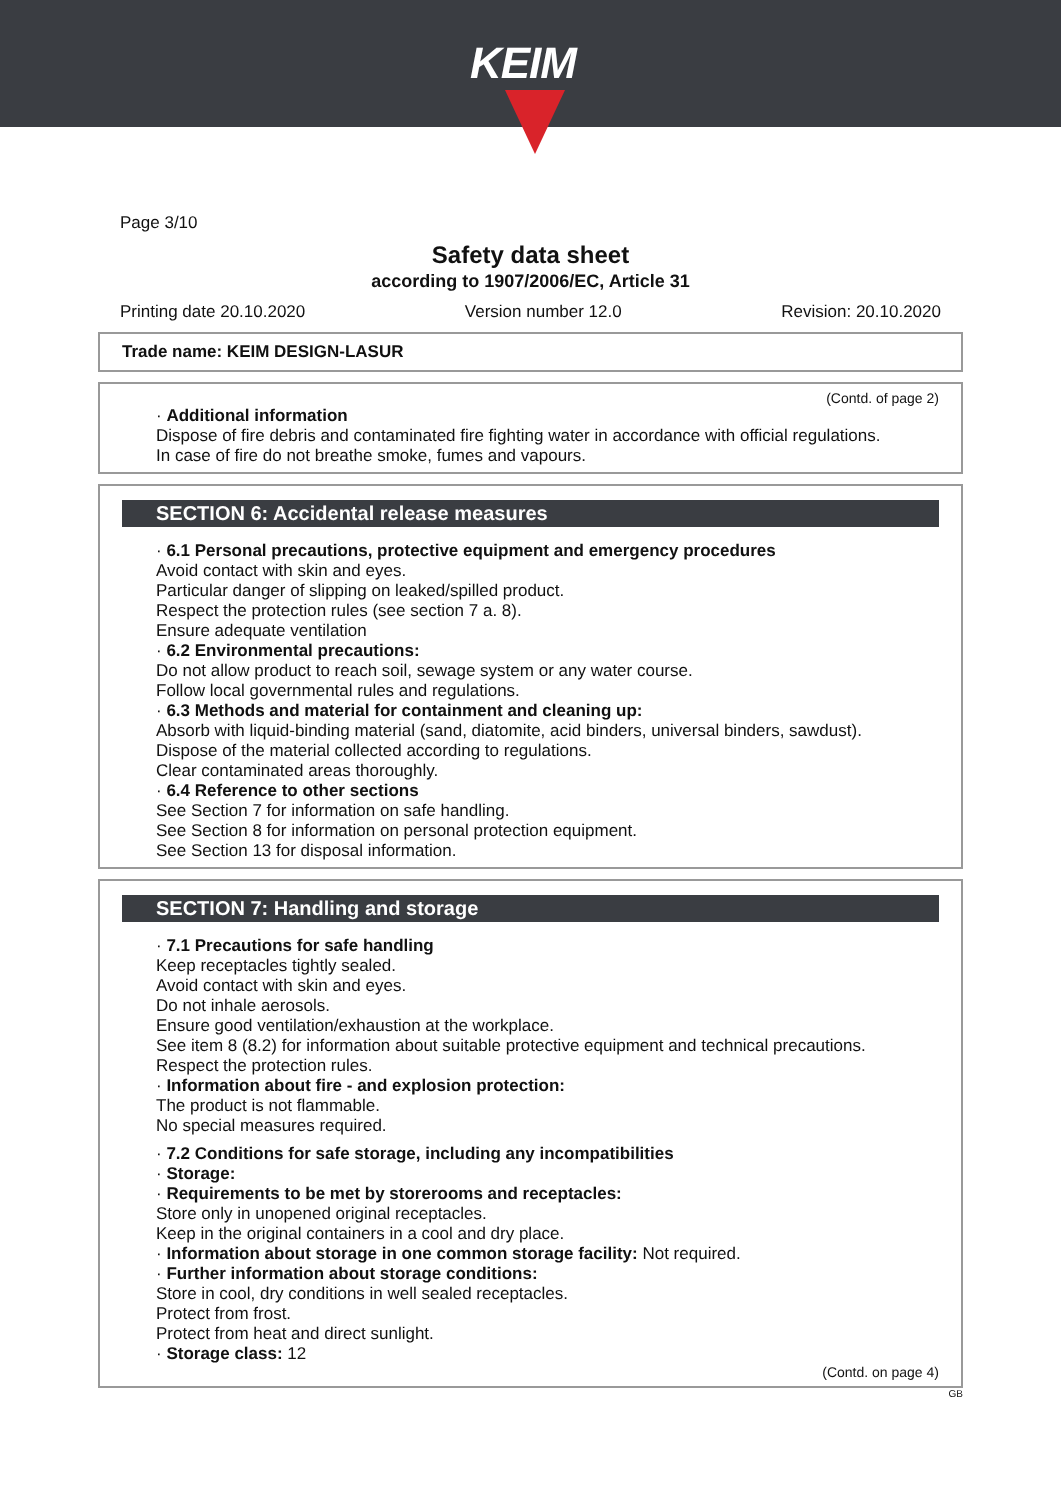KEIM
Page 3/10
Safety data sheet
according to 1907/2006/EC, Article 31
Printing date 20.10.2020 Version number 12.0 Revision: 20.10.2020
Trade name: KEIM DESIGN-LASUR
(Contd. of page 2)
· Additional information
Dispose of fire debris and contaminated fire fighting water in accordance with official regulations.
In case of fire do not breathe smoke, fumes and vapours.
SECTION 6: Accidental release measures
· 6.1 Personal precautions, protective equipment and emergency procedures
Avoid contact with skin and eyes.
Particular danger of slipping on leaked/spilled product.
Respect the protection rules (see section 7 a. 8).
Ensure adequate ventilation
· 6.2 Environmental precautions:
Do not allow product to reach soil, sewage system or any water course.
Follow local governmental rules and regulations.
· 6.3 Methods and material for containment and cleaning up:
Absorb with liquid-binding material (sand, diatomite, acid binders, universal binders, sawdust).
Dispose of the material collected according to regulations.
Clear contaminated areas thoroughly.
· 6.4 Reference to other sections
See Section 7 for information on safe handling.
See Section 8 for information on personal protection equipment.
See Section 13 for disposal information.
SECTION 7: Handling and storage
· 7.1 Precautions for safe handling
Keep receptacles tightly sealed.
Avoid contact with skin and eyes.
Do not inhale aerosols.
Ensure good ventilation/exhaustion at the workplace.
See item 8 (8.2) for information about suitable protective equipment and technical precautions.
Respect the protection rules.
· Information about fire - and explosion protection:
The product is not flammable.
No special measures required.
· 7.2 Conditions for safe storage, including any incompatibilities
· Storage:
· Requirements to be met by storerooms and receptacles:
Store only in unopened original receptacles.
Keep in the original containers in a cool and dry place.
· Information about storage in one common storage facility: Not required.
· Further information about storage conditions:
Store in cool, dry conditions in well sealed receptacles.
Protect from frost.
Protect from heat and direct sunlight.
· Storage class: 12
(Contd. on page 4)
GB